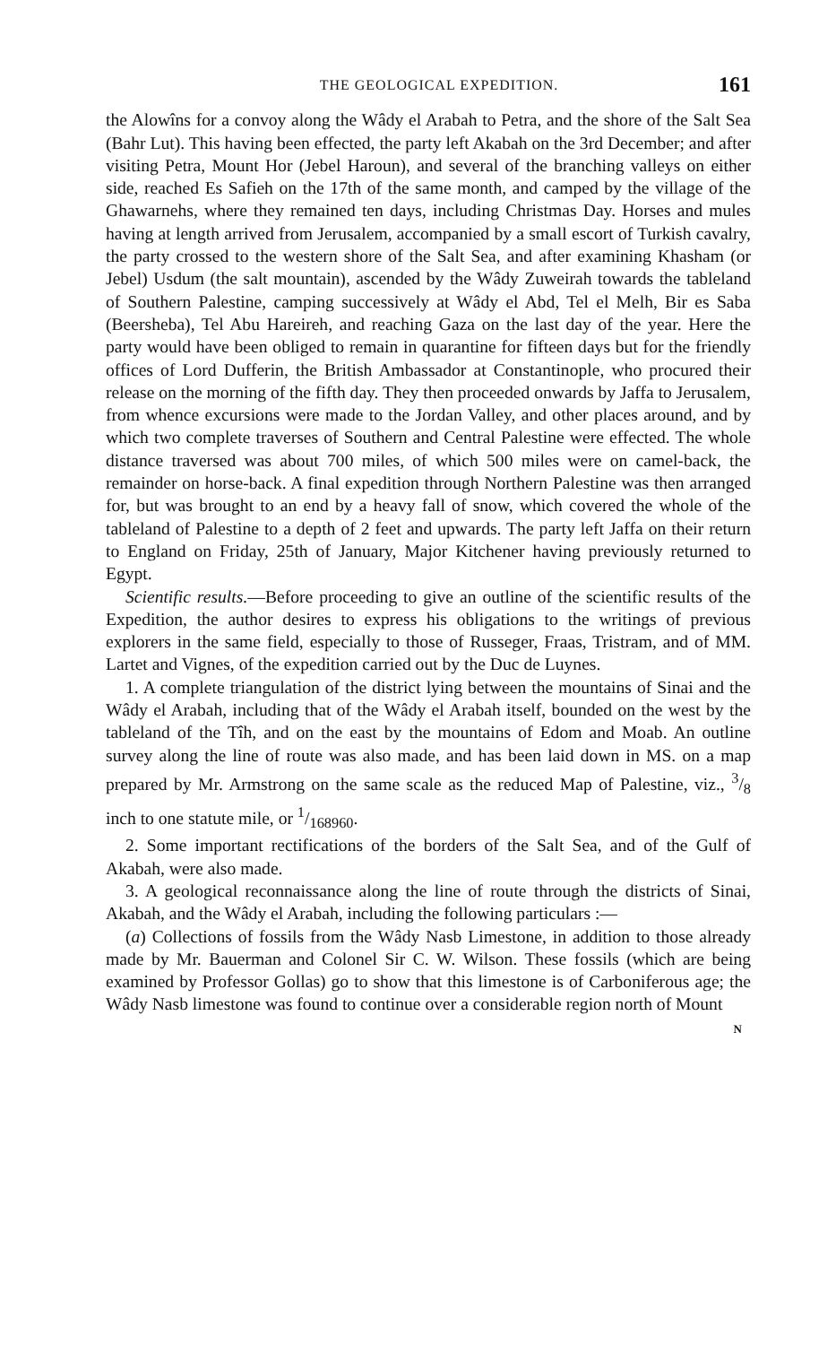THE GEOLOGICAL EXPEDITION. 161
the Alowîns for a convoy along the Wâdy el Arabah to Petra, and the shore of the Salt Sea (Bahr Lut). This having been effected, the party left Akabah on the 3rd December; and after visiting Petra, Mount Hor (Jebel Haroun), and several of the branching valleys on either side, reached Es Safieh on the 17th of the same month, and camped by the village of the Ghawarnehs, where they remained ten days, including Christmas Day. Horses and mules having at length arrived from Jerusalem, accompanied by a small escort of Turkish cavalry, the party crossed to the western shore of the Salt Sea, and after examining Khasham (or Jebel) Usdum (the salt mountain), ascended by the Wâdy Zuweirah towards the tableland of Southern Palestine, camping successively at Wâdy el Abd, Tel el Melh, Bir es Saba (Beersheba), Tel Abu Hareireh, and reaching Gaza on the last day of the year. Here the party would have been obliged to remain in quarantine for fifteen days but for the friendly offices of Lord Dufferin, the British Ambassador at Constantinople, who procured their release on the morning of the fifth day. They then proceeded onwards by Jaffa to Jerusalem, from whence excursions were made to the Jordan Valley, and other places around, and by which two complete traverses of Southern and Central Palestine were effected. The whole distance traversed was about 700 miles, of which 500 miles were on camel-back, the remainder on horse-back. A final expedition through Northern Palestine was then arranged for, but was brought to an end by a heavy fall of snow, which covered the whole of the tableland of Palestine to a depth of 2 feet and upwards. The party left Jaffa on their return to England on Friday, 25th of January, Major Kitchener having previously returned to Egypt.
Scientific results.—Before proceeding to give an outline of the scientific results of the Expedition, the author desires to express his obligations to the writings of previous explorers in the same field, especially to those of Russeger, Fraas, Tristram, and of MM. Lartet and Vignes, of the expedition carried out by the Duc de Luynes.
1. A complete triangulation of the district lying between the mountains of Sinai and the Wâdy el Arabah, including that of the Wâdy el Arabah itself, bounded on the west by the tableland of the Tîh, and on the east by the mountains of Edom and Moab. An outline survey along the line of route was also made, and has been laid down in MS. on a map prepared by Mr. Armstrong on the same scale as the reduced Map of Palestine, viz., 3/8 inch to one statute mile, or 1/168960.
2. Some important rectifications of the borders of the Salt Sea, and of the Gulf of Akabah, were also made.
3. A geological reconnaissance along the line of route through the districts of Sinai, Akabah, and the Wâdy el Arabah, including the following particulars :—
(a) Collections of fossils from the Wâdy Nasb Limestone, in addition to those already made by Mr. Bauerman and Colonel Sir C. W. Wilson. These fossils (which are being examined by Professor Gollas) go to show that this limestone is of Carboniferous age; the Wâdy Nasb limestone was found to continue over a considerable region north of Mount
N